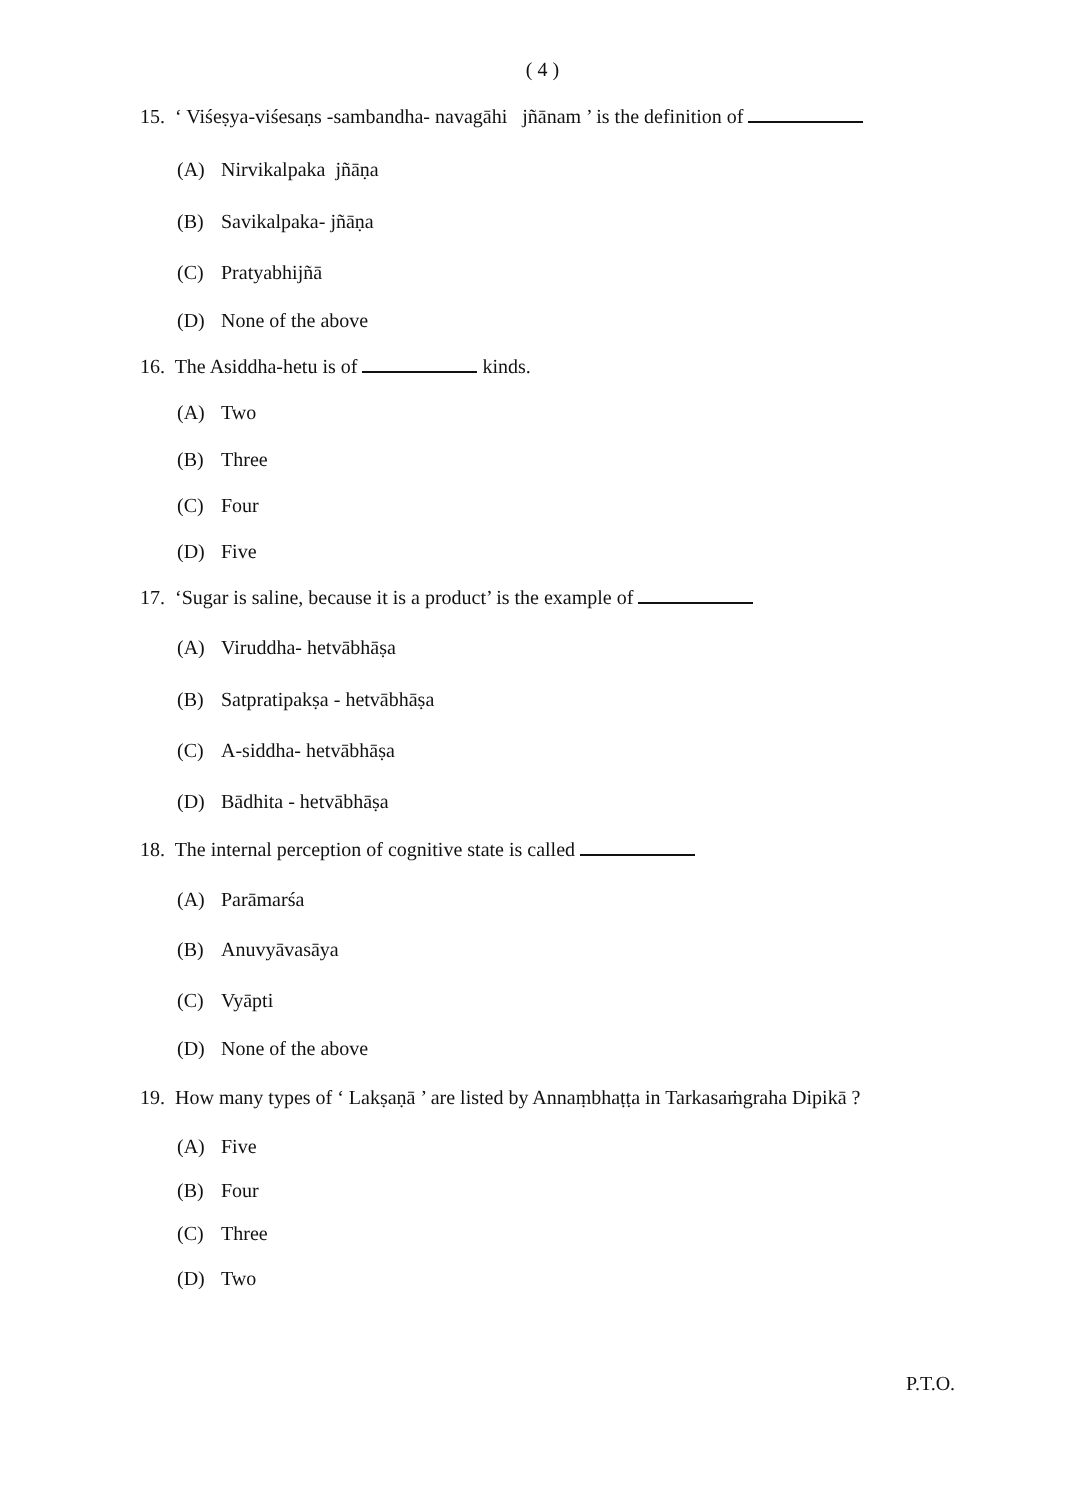( 4 )
15. ‘ Viśeṣya-viśesaṇs -sambandha- navagāhi jñānam ’ is the definition of
(A) Nirvikalpaka jñāṇa
(B) Savikalpaka- jñāṇa
(C) Pratyabhijñā
(D) None of the above
16. The Asiddha-hetu is of kinds.
(A) Two
(B) Three
(C) Four
(D) Five
17. ‘Sugar is saline, because it is a product’ is the example of
(A) Viruddha- hetvābhāṣa
(B) Satpratipakṣa - hetvābhāṣa
(C) A-siddha- hetvābhāṣa
(D) Bādhita - hetvābhāṣa
18. The internal perception of cognitive state is called
(A) Parāmarśa
(B) Anuvyāvasāya
(C) Vyāpti
(D) None of the above
19. How many types of ‘ Lakṣaṇā ’ are listed by Annaṃbhaṭṭa in Tarkasaṁgraha Dipikā ?
(A) Five
(B) Four
(C) Three
(D) Two
P.T.O.